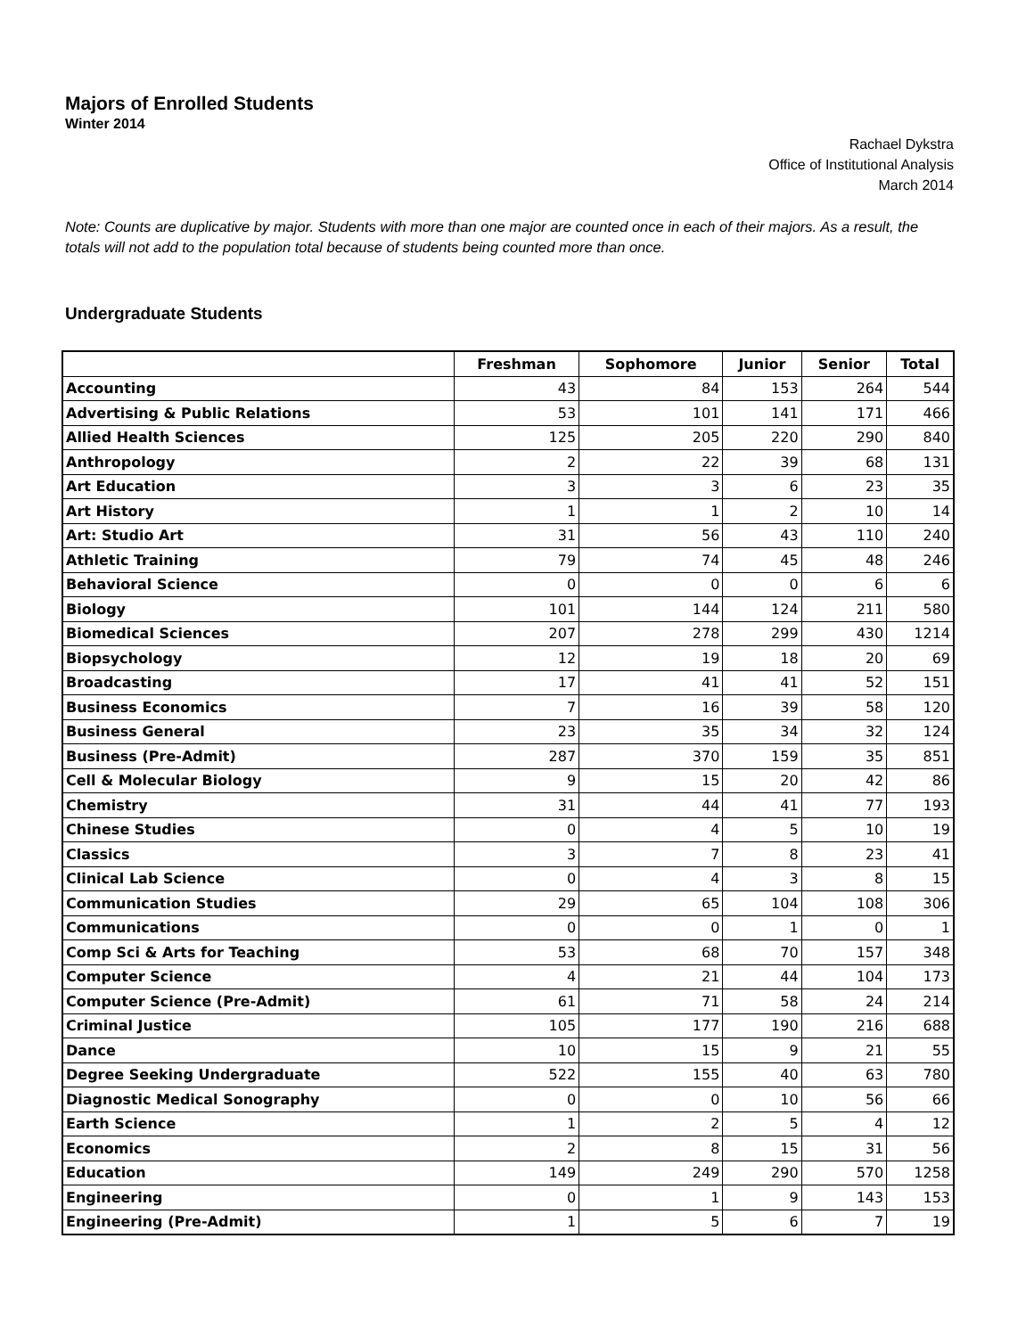Majors of Enrolled Students
Winter 2014
Rachael Dykstra
Office of Institutional Analysis
March 2014
Note: Counts are duplicative by major. Students with more than one major are counted once in each of their majors. As a result, the totals will not add to the population total because of students being counted more than once.
Undergraduate Students
| | Freshman | Sophomore | Junior | Senior | Total |
| --- | --- | --- | --- | --- | --- |
| Accounting | 43 | 84 | 153 | 264 | 544 |
| Advertising & Public Relations | 53 | 101 | 141 | 171 | 466 |
| Allied Health Sciences | 125 | 205 | 220 | 290 | 840 |
| Anthropology | 2 | 22 | 39 | 68 | 131 |
| Art Education | 3 | 3 | 6 | 23 | 35 |
| Art History | 1 | 1 | 2 | 10 | 14 |
| Art: Studio Art | 31 | 56 | 43 | 110 | 240 |
| Athletic Training | 79 | 74 | 45 | 48 | 246 |
| Behavioral Science | 0 | 0 | 0 | 6 | 6 |
| Biology | 101 | 144 | 124 | 211 | 580 |
| Biomedical Sciences | 207 | 278 | 299 | 430 | 1214 |
| Biopsychology | 12 | 19 | 18 | 20 | 69 |
| Broadcasting | 17 | 41 | 41 | 52 | 151 |
| Business Economics | 7 | 16 | 39 | 58 | 120 |
| Business General | 23 | 35 | 34 | 32 | 124 |
| Business (Pre-Admit) | 287 | 370 | 159 | 35 | 851 |
| Cell & Molecular Biology | 9 | 15 | 20 | 42 | 86 |
| Chemistry | 31 | 44 | 41 | 77 | 193 |
| Chinese Studies | 0 | 4 | 5 | 10 | 19 |
| Classics | 3 | 7 | 8 | 23 | 41 |
| Clinical Lab Science | 0 | 4 | 3 | 8 | 15 |
| Communication Studies | 29 | 65 | 104 | 108 | 306 |
| Communications | 0 | 0 | 1 | 0 | 1 |
| Comp Sci & Arts for Teaching | 53 | 68 | 70 | 157 | 348 |
| Computer Science | 4 | 21 | 44 | 104 | 173 |
| Computer Science (Pre-Admit) | 61 | 71 | 58 | 24 | 214 |
| Criminal Justice | 105 | 177 | 190 | 216 | 688 |
| Dance | 10 | 15 | 9 | 21 | 55 |
| Degree Seeking Undergraduate | 522 | 155 | 40 | 63 | 780 |
| Diagnostic Medical Sonography | 0 | 0 | 10 | 56 | 66 |
| Earth Science | 1 | 2 | 5 | 4 | 12 |
| Economics | 2 | 8 | 15 | 31 | 56 |
| Education | 149 | 249 | 290 | 570 | 1258 |
| Engineering | 0 | 1 | 9 | 143 | 153 |
| Engineering (Pre-Admit) | 1 | 5 | 6 | 7 | 19 |